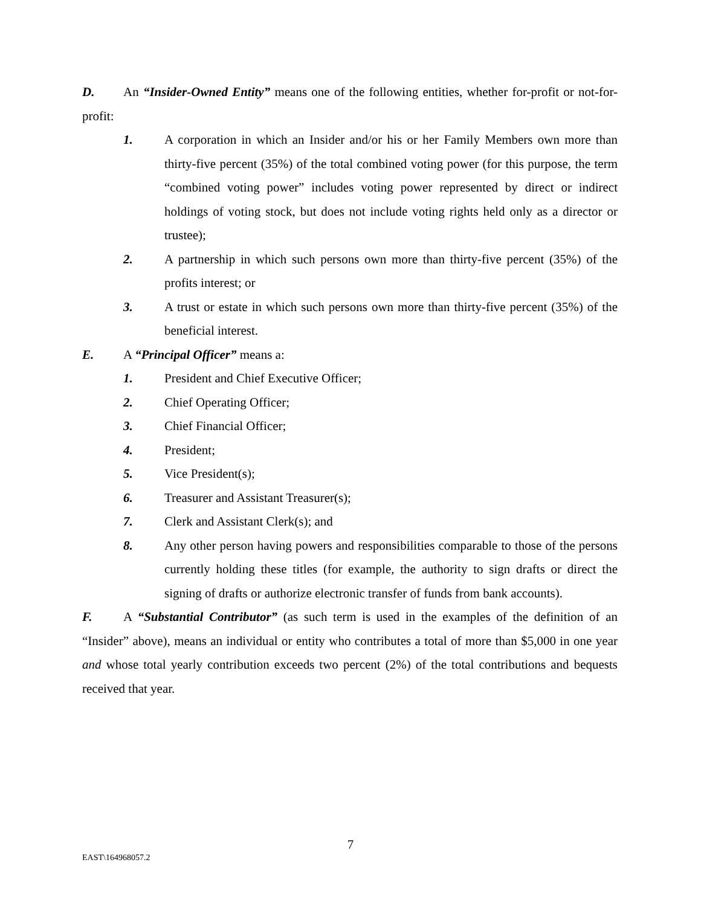D. An “Insider-Owned Entity” means one of the following entities, whether for-profit or not-for-profit:
1. A corporation in which an Insider and/or his or her Family Members own more than thirty-five percent (35%) of the total combined voting power (for this purpose, the term “combined voting power” includes voting power represented by direct or indirect holdings of voting stock, but does not include voting rights held only as a director or trustee);
2. A partnership in which such persons own more than thirty-five percent (35%) of the profits interest; or
3. A trust or estate in which such persons own more than thirty-five percent (35%) of the beneficial interest.
E. A “Principal Officer” means a:
1. President and Chief Executive Officer;
2. Chief Operating Officer;
3. Chief Financial Officer;
4. President;
5. Vice President(s);
6. Treasurer and Assistant Treasurer(s);
7. Clerk and Assistant Clerk(s); and
8. Any other person having powers and responsibilities comparable to those of the persons currently holding these titles (for example, the authority to sign drafts or direct the signing of drafts or authorize electronic transfer of funds from bank accounts).
F. A “Substantial Contributor” (as such term is used in the examples of the definition of an “Insider” above), means an individual or entity who contributes a total of more than $5,000 in one year and whose total yearly contribution exceeds two percent (2%) of the total contributions and bequests received that year.
7
EAST\164968057.2